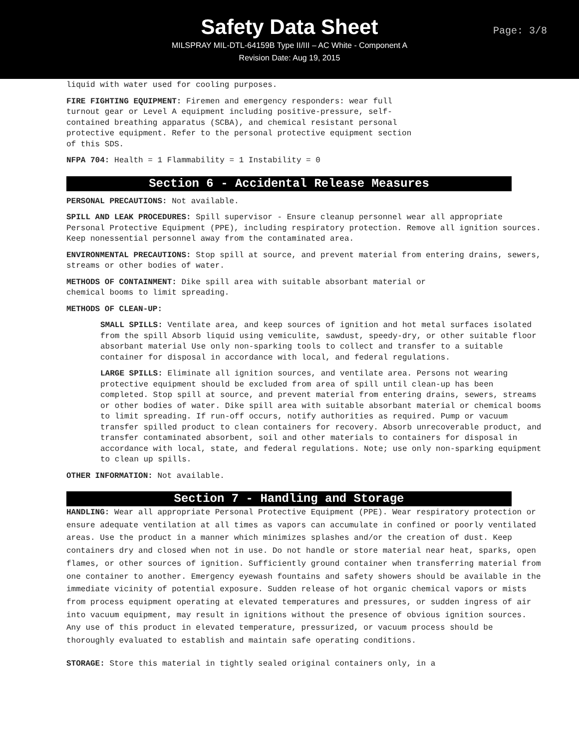Safety Data Sheet
Page: 3/8
MILSPRAY MIL-DTL-64159B Type II/III – AC White - Component A
Revision Date: Aug 19, 2015
liquid with water used for cooling purposes.
FIRE FIGHTING EQUIPMENT: Firemen and emergency responders: wear full
turnout gear or Level A equipment including positive-pressure, self-
contained breathing apparatus (SCBA), and chemical resistant personal
protective equipment. Refer to the personal protective equipment section
of this SDS.
NFPA 704: Health = 1 Flammability = 1 Instability = 0
Section 6 - Accidental Release Measures
PERSONAL PRECAUTIONS: Not available.
SPILL AND LEAK PROCEDURES: Spill supervisor - Ensure cleanup personnel wear all appropriate Personal Protective Equipment (PPE), including respiratory protection. Remove all ignition sources. Keep nonessential personnel away from the contaminated area.
ENVIRONMENTAL PRECAUTIONS: Stop spill at source, and prevent material from entering drains, sewers, streams or other bodies of water.
METHODS OF CONTAINMENT: Dike spill area with suitable absorbant material or
chemical booms to limit spreading.
METHODS OF CLEAN-UP:
SMALL SPILLS: Ventilate area, and keep sources of ignition and hot metal surfaces isolated from the spill Absorb liquid using vemiculite, sawdust, speedy-dry, or other suitable floor absorbant material Use only non-sparking tools to collect and transfer to a suitable container for disposal in accordance with local, and federal regulations.
LARGE SPILLS: Eliminate all ignition sources, and ventilate area. Persons not wearing protective equipment should be excluded from area of spill until clean-up has been completed. Stop spill at source, and prevent material from entering drains, sewers, streams or other bodies of water. Dike spill area with suitable absorbant material or chemical booms to limit spreading. If run-off occurs, notify authorities as required. Pump or vacuum transfer spilled product to clean containers for recovery. Absorb unrecoverable product, and transfer contaminated absorbent, soil and other materials to containers for disposal in accordance with local, state, and federal regulations. Note; use only non-sparking equipment to clean up spills.
OTHER INFORMATION: Not available.
Section 7 - Handling and Storage
HANDLING: Wear all appropriate Personal Protective Equipment (PPE). Wear respiratory protection or ensure adequate ventilation at all times as vapors can accumulate in confined or poorly ventilated areas. Use the product in a manner which minimizes splashes and/or the creation of dust. Keep containers dry and closed when not in use. Do not handle or store material near heat, sparks, open flames, or other sources of ignition. Sufficiently ground container when transferring material from one container to another. Emergency eyewash fountains and safety showers should be available in the immediate vicinity of potential exposure. Sudden release of hot organic chemical vapors or mists from process equipment operating at elevated temperatures and pressures, or sudden ingress of air into vacuum equipment, may result in ignitions without the presence of obvious ignition sources. Any use of this product in elevated temperature, pressurized, or vacuum process should be thoroughly evaluated to establish and maintain safe operating conditions.
STORAGE: Store this material in tightly sealed original containers only, in a